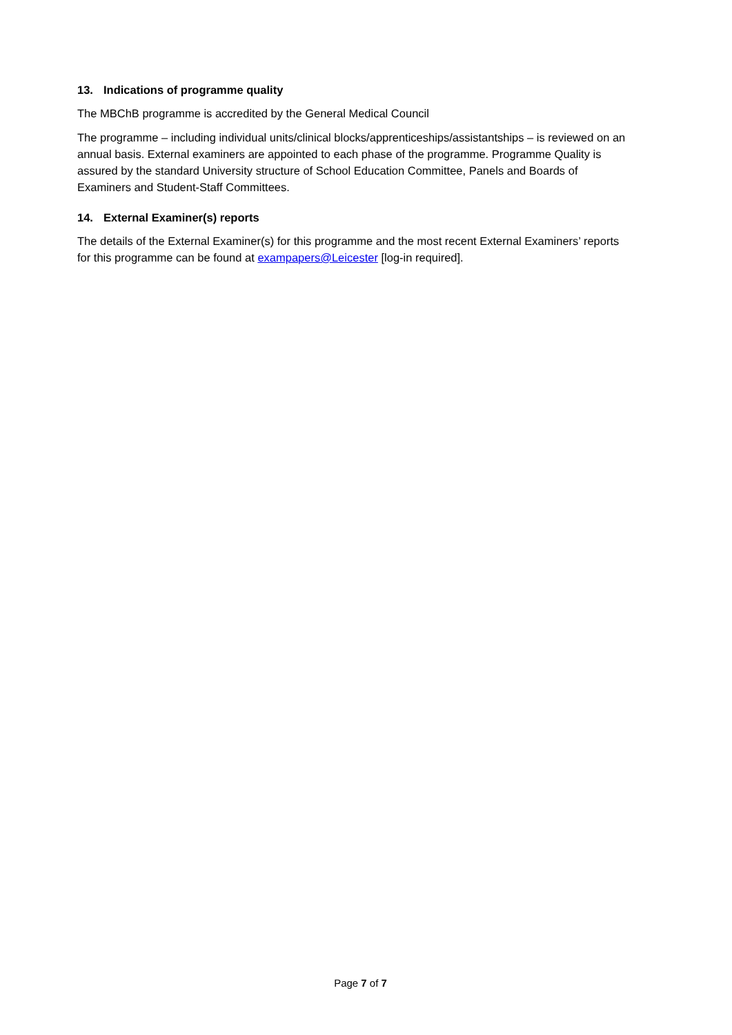13. Indications of programme quality
The MBChB programme is accredited by the General Medical Council
The programme – including individual units/clinical blocks/apprenticeships/assistantships – is reviewed on an annual basis. External examiners are appointed to each phase of the programme. Programme Quality is assured by the standard University structure of School Education Committee, Panels and Boards of Examiners and Student-Staff Committees.
14. External Examiner(s) reports
The details of the External Examiner(s) for this programme and the most recent External Examiners’ reports for this programme can be found at exampapers@Leicester [log-in required].
Page 7 of 7